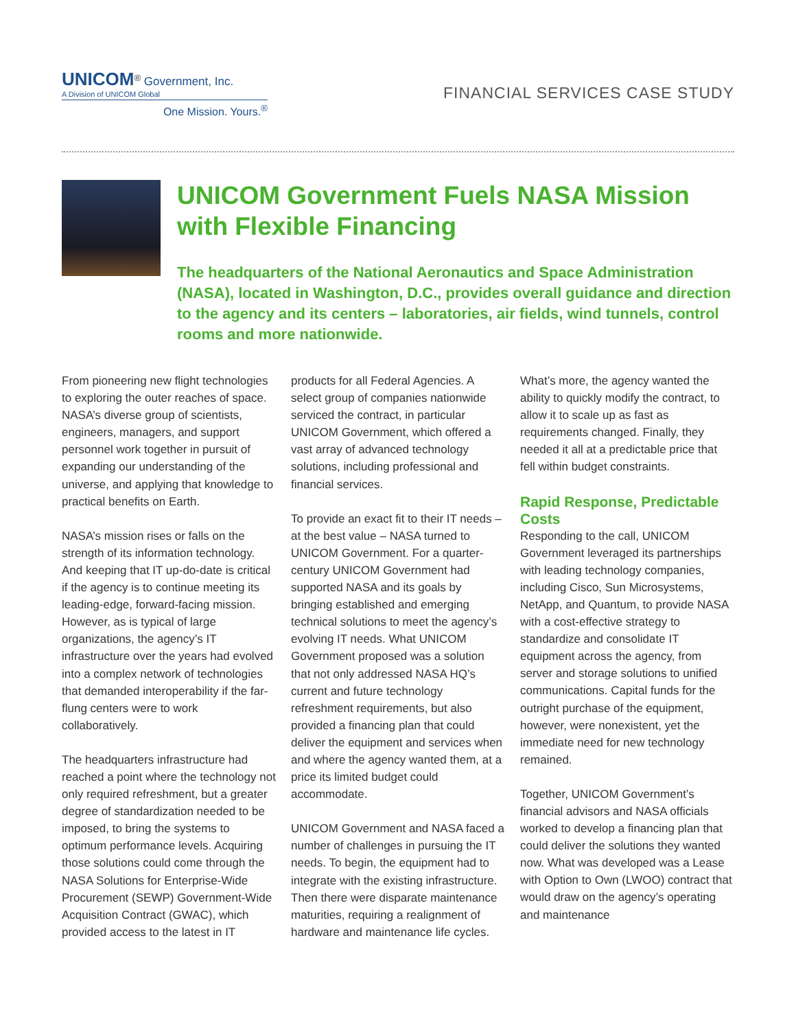UNICOM<sup>®</sup> Government, Inc.
A Division of UNICOM Global
One Mission. Yours.<sup>®</sup>
FINANCIAL SERVICES CASE STUDY
UNICOM Government Fuels NASA Mission with Flexible Financing
The headquarters of the National Aeronautics and Space Administration (NASA), located in Washington, D.C., provides overall guidance and direction to the agency and its centers – laboratories, air fields, wind tunnels, control rooms and more nationwide.
From pioneering new flight technologies to exploring the outer reaches of space. NASA’s diverse group of scientists, engineers, managers, and support personnel work together in pursuit of expanding our understanding of the universe, and applying that knowledge to practical benefits on Earth.
NASA’s mission rises or falls on the strength of its information technology. And keeping that IT up-do-date is critical if the agency is to continue meeting its leading-edge, forward-facing mission. However, as is typical of large organizations, the agency’s IT infrastructure over the years had evolved into a complex network of technologies that demanded interoperability if the far-flung centers were to work collaboratively.
The headquarters infrastructure had reached a point where the technology not only required refreshment, but a greater degree of standardization needed to be imposed, to bring the systems to optimum performance levels. Acquiring those solutions could come through the NASA Solutions for Enterprise-Wide Procurement (SEWP) Government-Wide Acquisition Contract (GWAC), which provided access to the latest in IT products for all Federal Agencies. A select group of companies nationwide serviced the contract, in particular UNICOM Government, which offered a vast array of advanced technology solutions, including professional and financial services.
To provide an exact fit to their IT needs – at the best value – NASA turned to UNICOM Government. For a quarter-century UNICOM Government had supported NASA and its goals by bringing established and emerging technical solutions to meet the agency’s evolving IT needs. What UNICOM Government proposed was a solution that not only addressed NASA HQ’s current and future technology refreshment requirements, but also provided a financing plan that could deliver the equipment and services when and where the agency wanted them, at a price its limited budget could accommodate.
UNICOM Government and NASA faced a number of challenges in pursuing the IT needs. To begin, the equipment had to integrate with the existing infrastructure. Then there were disparate maintenance maturities, requiring a realignment of hardware and maintenance life cycles. What’s more, the agency wanted the ability to quickly modify the contract, to allow it to scale up as fast as requirements changed. Finally, they needed it all at a predictable price that fell within budget constraints.
Rapid Response, Predictable Costs
Responding to the call, UNICOM Government leveraged its partnerships with leading technology companies, including Cisco, Sun Microsystems, NetApp, and Quantum, to provide NASA with a cost-effective strategy to standardize and consolidate IT equipment across the agency, from server and storage solutions to unified communications. Capital funds for the outright purchase of the equipment, however, were nonexistent, yet the immediate need for new technology remained.
Together, UNICOM Government’s financial advisors and NASA officials worked to develop a financing plan that could deliver the solutions they wanted now. What was developed was a Lease with Option to Own (LWOO) contract that would draw on the agency’s operating and maintenance